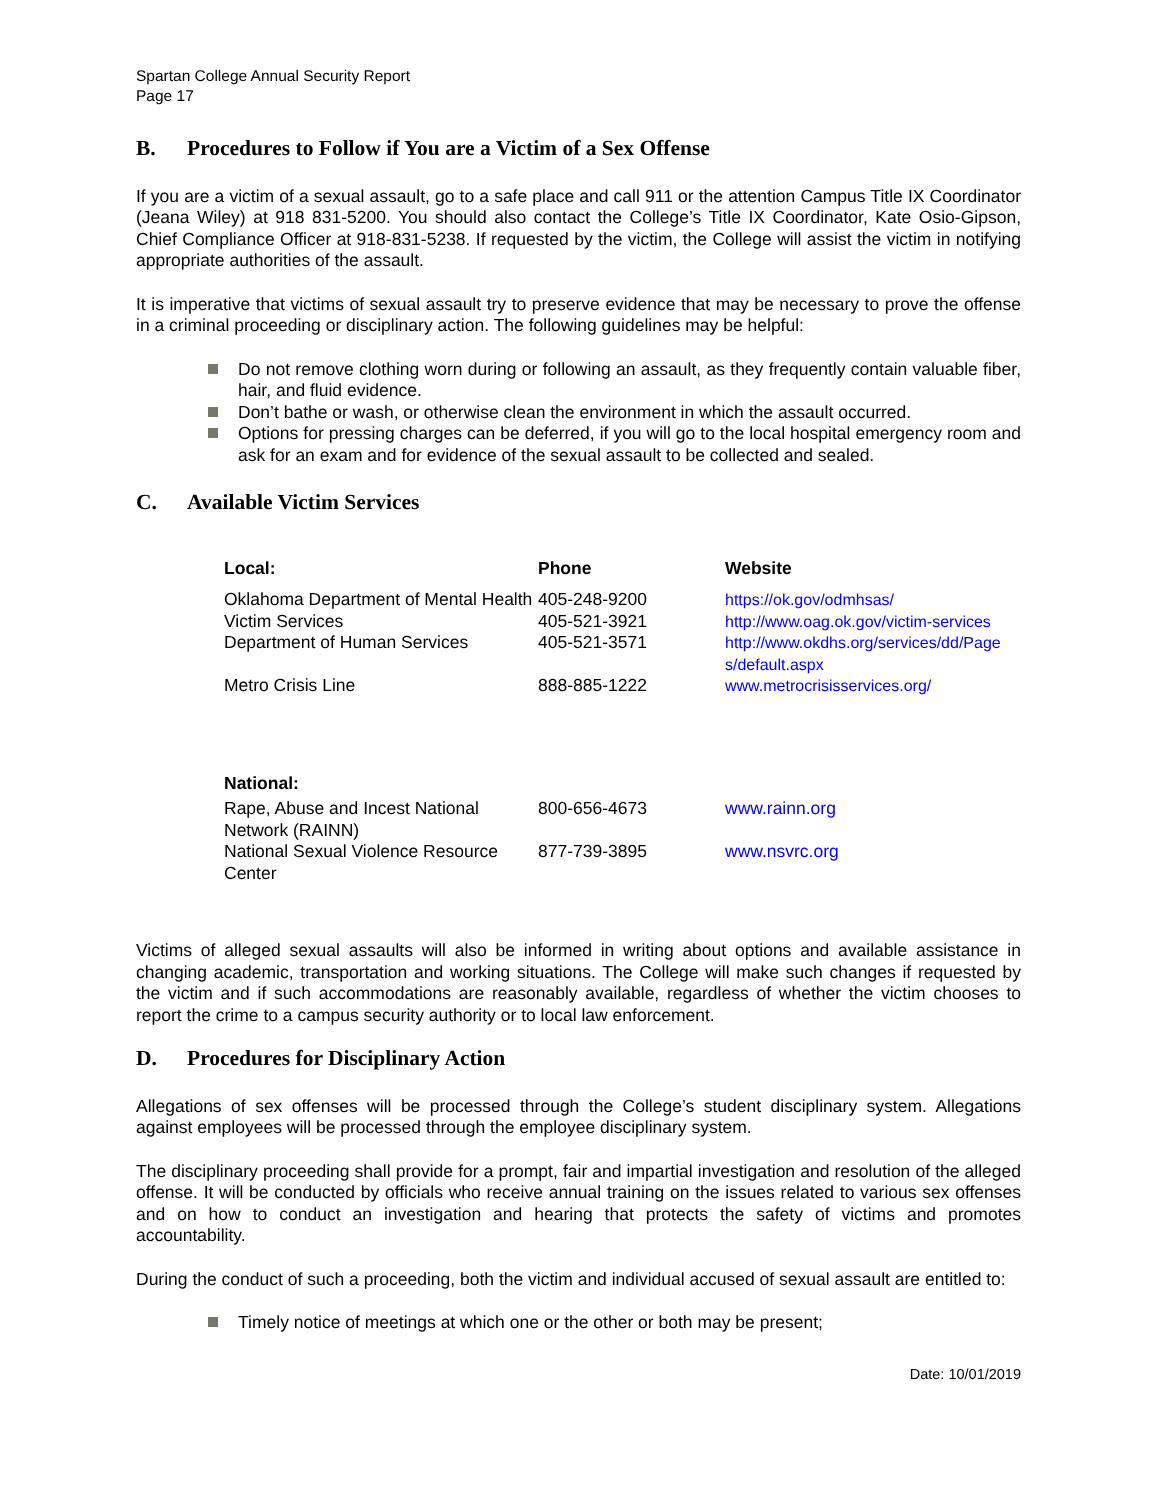Spartan College Annual Security Report
Page 17
B. Procedures to Follow if You are a Victim of a Sex Offense
If you are a victim of a sexual assault, go to a safe place and call 911 or the attention Campus Title IX Coordinator (Jeana Wiley) at 918 831-5200. You should also contact the College’s Title IX Coordinator, Kate Osio-Gipson, Chief Compliance Officer at 918-831-5238. If requested by the victim, the College will assist the victim in notifying appropriate authorities of the assault.
It is imperative that victims of sexual assault try to preserve evidence that may be necessary to prove the offense in a criminal proceeding or disciplinary action. The following guidelines may be helpful:
Do not remove clothing worn during or following an assault, as they frequently contain valuable fiber, hair, and fluid evidence.
Don’t bathe or wash, or otherwise clean the environment in which the assault occurred.
Options for pressing charges can be deferred, if you will go to the local hospital emergency room and ask for an exam and for evidence of the sexual assault to be collected and sealed.
C. Available Victim Services
| Local: | Phone | Website |
| --- | --- | --- |
| Oklahoma Department of Mental Health | 405-248-9200 | https://ok.gov/odmhsas/ |
| Victim Services | 405-521-3921 | http://www.oag.ok.gov/victim-services |
| Department of Human Services | 405-521-3571 | http://www.okdhs.org/services/dd/Page s/default.aspx |
| Metro Crisis Line | 888-885-1222 | www.metrocrisisservices.org/ |
| National: | | |
| --- | --- | --- |
| Rape, Abuse and Incest National Network (RAINN) | 800-656-4673 | www.rainn.org |
| National Sexual Violence Resource Center | 877-739-3895 | www.nsvrc.org |
Victims of alleged sexual assaults will also be informed in writing about options and available assistance in changing academic, transportation and working situations. The College will make such changes if requested by the victim and if such accommodations are reasonably available, regardless of whether the victim chooses to report the crime to a campus security authority or to local law enforcement.
D. Procedures for Disciplinary Action
Allegations of sex offenses will be processed through the College’s student disciplinary system. Allegations against employees will be processed through the employee disciplinary system.
The disciplinary proceeding shall provide for a prompt, fair and impartial investigation and resolution of the alleged offense. It will be conducted by officials who receive annual training on the issues related to various sex offenses and on how to conduct an investigation and hearing that protects the safety of victims and promotes accountability.
During the conduct of such a proceeding, both the victim and individual accused of sexual assault are entitled to:
Timely notice of meetings at which one or the other or both may be present;
Date: 10/01/2019